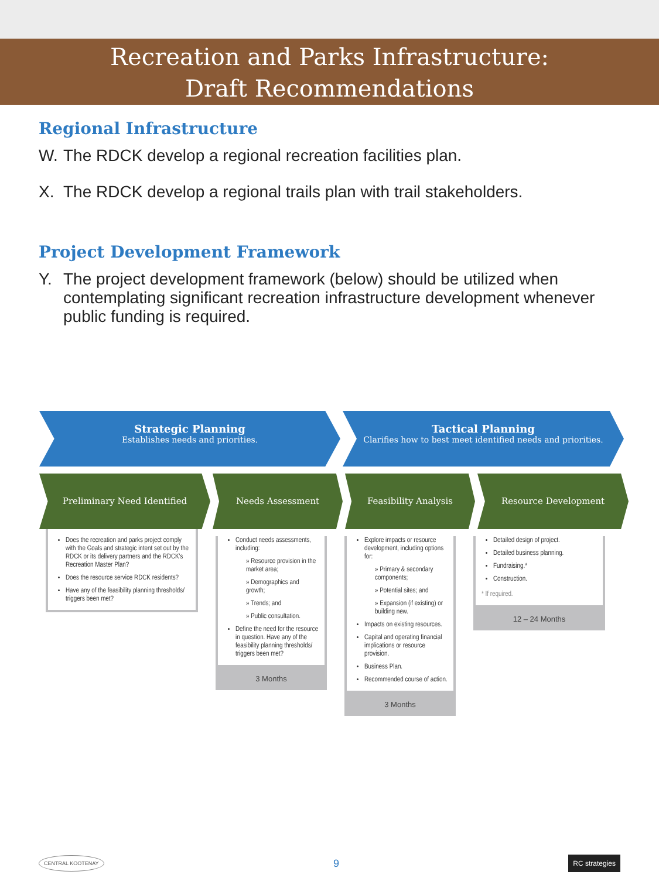Recreation and Parks Infrastructure:
Draft Recommendations
Regional Infrastructure
W. The RDCK develop a regional recreation facilities plan.
X. The RDCK develop a regional trails plan with trail stakeholders.
Project Development Framework
Y. The project development framework (below) should be utilized when contemplating significant recreation infrastructure development whenever public funding is required.
Strategic Planning
Establishes needs and priorities.
Tactical Planning
Clarifies how to best meet identified needs and priorities.
Preliminary Need Identified Needs Assessment Feasibility Analysis Resource Development
Does the recreation and parks project comply with the Goals and strategic intent set out by the RDCK or its delivery partners and the RDCK's Recreation Master Plan?
Does the resource service RDCK residents?
Have any of the feasibility planning thresholds/ triggers been met?
Conduct needs assessments, including:
» Resource provision in the market area;
» Demographics and growth;
» Trends; and
» Public consultation.
Define the need for the resource in question. Have any of the feasibility planning thresholds/ triggers been met?
3 Months
Explore impacts or resource development, including options for:
» Primary & secondary components;
» Potential sites; and
» Expansion (if existing) or building new.
Impacts on existing resources.
Capital and operating financial implications or resource provision.
Business Plan.
Recommended course of action.
3 Months
Detailed design of project.
Detailed business planning.
Fundraising.*
Construction.
* If required.
12 – 24 Months
CENTRAL KOOTENAY 9 RC strategies